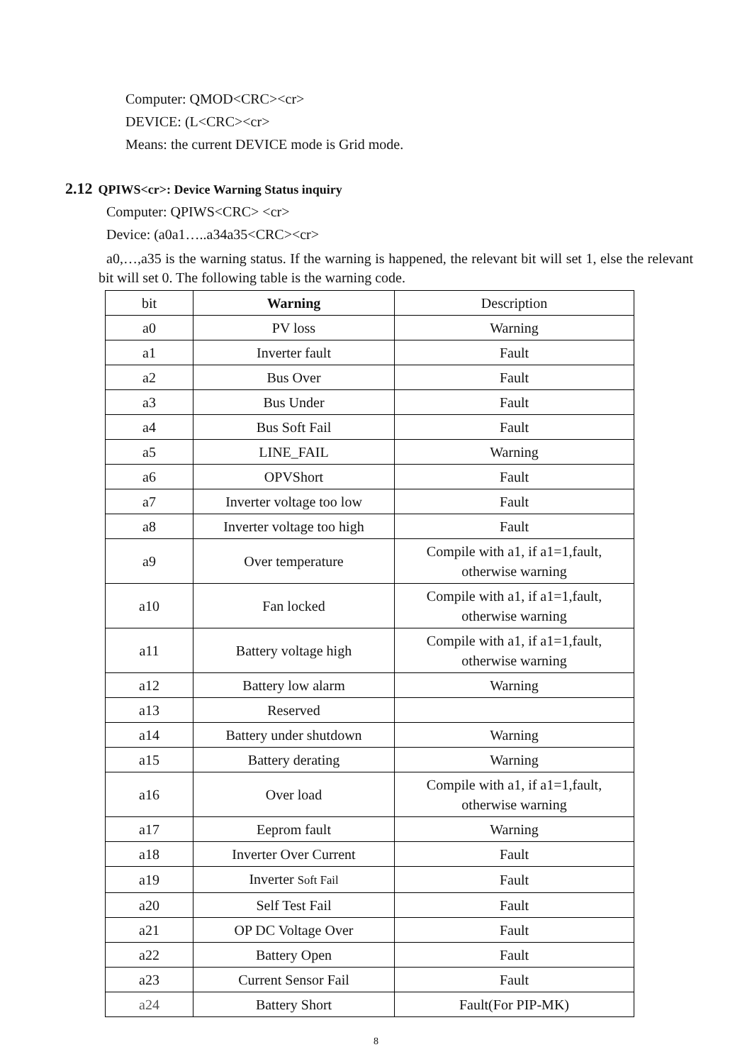Computer: QMOD<CRC><cr>
DEVICE: (L<CRC><cr>
Means: the current DEVICE mode is Grid mode.
2.12 QPIWS<cr>: Device Warning Status inquiry
Computer: QPIWS<CRC> <cr>
Device: (a0a1…..a34a35<CRC><cr>
a0,…,a35 is the warning status. If the warning is happened, the relevant bit will set 1, else the relevant bit will set 0. The following table is the warning code.
| bit | Warning | Description |
| --- | --- | --- |
| a0 | PV loss | Warning |
| a1 | Inverter fault | Fault |
| a2 | Bus Over | Fault |
| a3 | Bus Under | Fault |
| a4 | Bus Soft Fail | Fault |
| a5 | LINE_FAIL | Warning |
| a6 | OPVShort | Fault |
| a7 | Inverter voltage too low | Fault |
| a8 | Inverter voltage too high | Fault |
| a9 | Over temperature | Compile with a1, if a1=1,fault, otherwise warning |
| a10 | Fan locked | Compile with a1, if a1=1,fault, otherwise warning |
| a11 | Battery voltage high | Compile with a1, if a1=1,fault, otherwise warning |
| a12 | Battery low alarm | Warning |
| a13 | Reserved | |
| a14 | Battery under shutdown | Warning |
| a15 | Battery derating | Warning |
| a16 | Over load | Compile with a1, if a1=1,fault, otherwise warning |
| a17 | Eeprom fault | Warning |
| a18 | Inverter Over Current | Fault |
| a19 | Inverter Soft Fail | Fault |
| a20 | Self Test Fail | Fault |
| a21 | OP DC Voltage Over | Fault |
| a22 | Battery Open | Fault |
| a23 | Current Sensor Fail | Fault |
| a24 | Battery Short | Fault(For PIP-MK) |
8